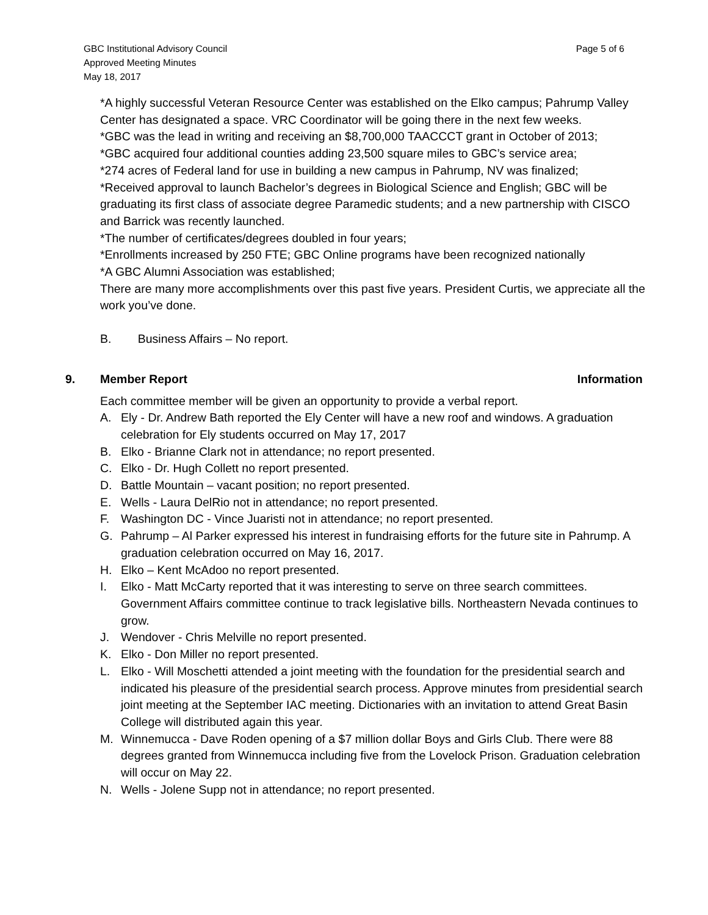GBC Institutional Advisory Council
Approved Meeting Minutes
May 18, 2017
Page 5 of 6
*A highly successful Veteran Resource Center was established on the Elko campus; Pahrump Valley Center has designated a space. VRC Coordinator will be going there in the next few weeks.
*GBC was the lead in writing and receiving an $8,700,000 TAACCCT grant in October of 2013;
*GBC acquired four additional counties adding 23,500 square miles to GBC’s service area;
*274 acres of Federal land for use in building a new campus in Pahrump, NV was finalized;
*Received approval to launch Bachelor’s degrees in Biological Science and English; GBC will be graduating its first class of associate degree Paramedic students; and a new partnership with CISCO and Barrick was recently launched.
*The number of certificates/degrees doubled in four years;
*Enrollments increased by 250 FTE; GBC Online programs have been recognized nationally
*A GBC Alumni Association was established;
There are many more accomplishments over this past five years. President Curtis, we appreciate all the work you’ve done.
B. Business Affairs – No report.
9. Member Report Information
Each committee member will be given an opportunity to provide a verbal report.
A. Ely - Dr. Andrew Bath reported the Ely Center will have a new roof and windows. A graduation celebration for Ely students occurred on May 17, 2017
B. Elko - Brianne Clark not in attendance; no report presented.
C. Elko - Dr. Hugh Collett no report presented.
D. Battle Mountain – vacant position; no report presented.
E. Wells - Laura DelRio not in attendance; no report presented.
F. Washington DC - Vince Juaristi not in attendance; no report presented.
G. Pahrump – Al Parker expressed his interest in fundraising efforts for the future site in Pahrump. A graduation celebration occurred on May 16, 2017.
H. Elko – Kent McAdoo no report presented.
I. Elko - Matt McCarty reported that it was interesting to serve on three search committees. Government Affairs committee continue to track legislative bills. Northeastern Nevada continues to grow.
J. Wendover - Chris Melville no report presented.
K. Elko - Don Miller no report presented.
L. Elko - Will Moschetti attended a joint meeting with the foundation for the presidential search and indicated his pleasure of the presidential search process. Approve minutes from presidential search joint meeting at the September IAC meeting. Dictionaries with an invitation to attend Great Basin College will distributed again this year.
M. Winnemucca - Dave Roden opening of a $7 million dollar Boys and Girls Club. There were 88 degrees granted from Winnemucca including five from the Lovelock Prison. Graduation celebration will occur on May 22.
N. Wells - Jolene Supp not in attendance; no report presented.